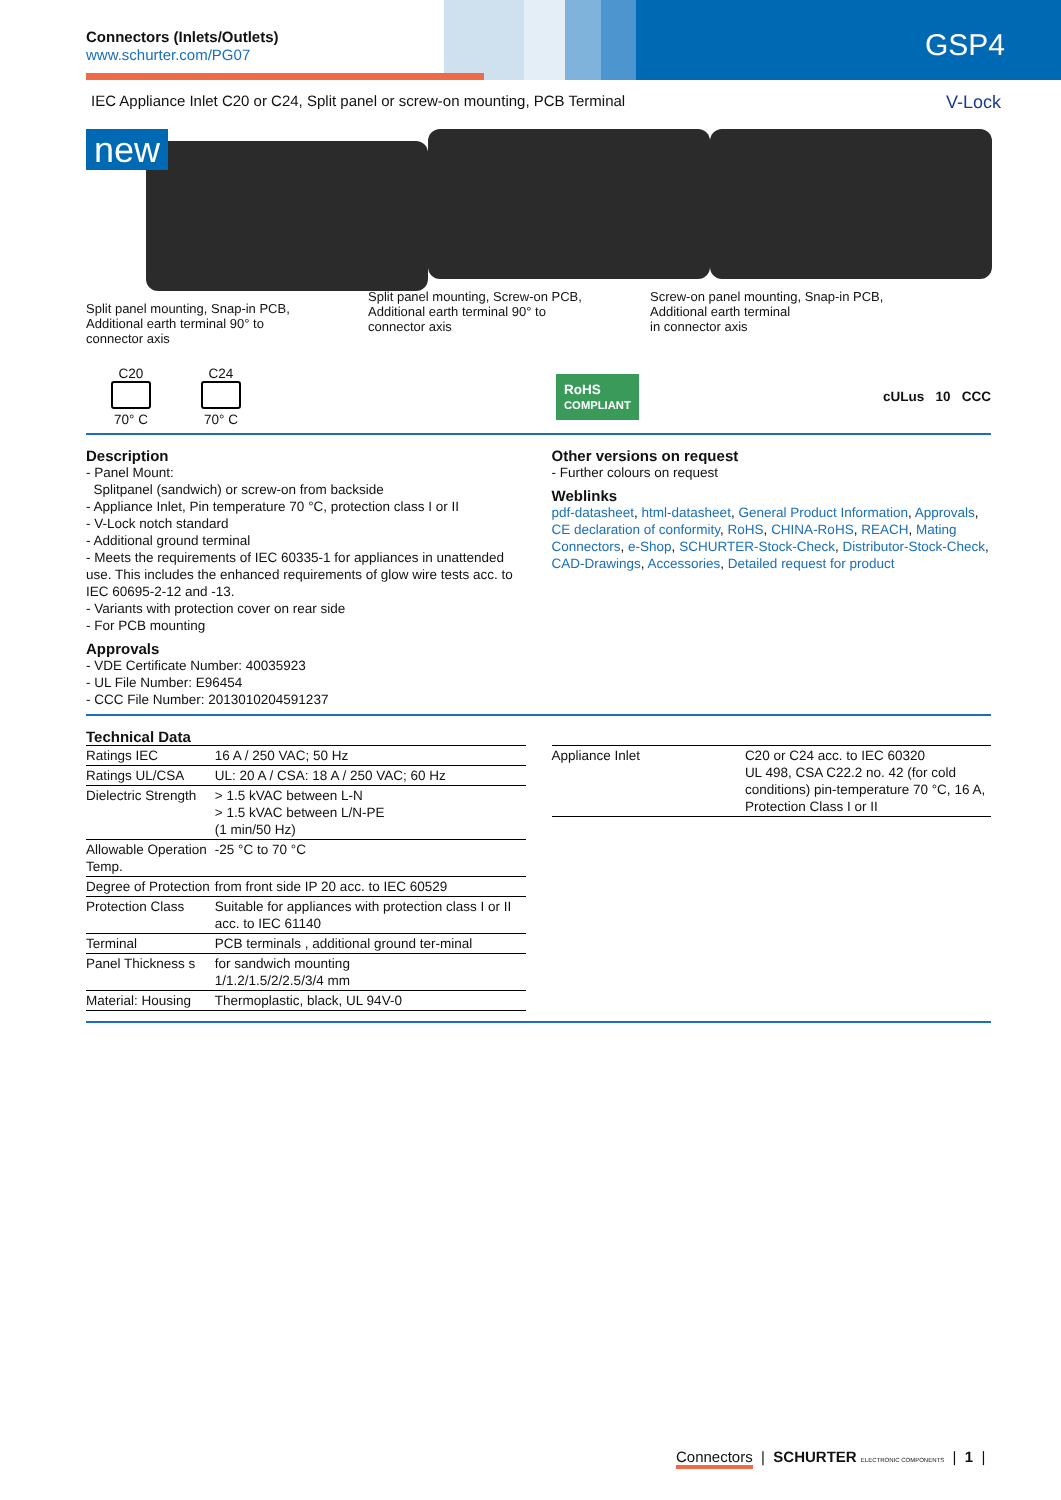Connectors (Inlets/Outlets)
www.schurter.com/PG07 GSP4
IEC Appliance Inlet C20 or C24, Split panel or screw-on mounting, PCB Terminal V-Lock
new
Split panel mounting, Snap-in PCB,
Additional earth terminal 90° to
connector axis
Split panel mounting, Screw-on PCB,
Additional earth terminal 90° to
connector axis
Screw-on panel mounting, Snap-in PCB,
Additional earth terminal
in connector axis
C20
70° C
C24
70° C
RoHS
COMPLIANT
cULus 10 CCC
Description
- Panel Mount:
Splitpanel (sandwich) or screw-on from backside
- Appliance Inlet, Pin temperature 70 °C, protection class I or II
- V-Lock notch standard
- Additional ground terminal
- Meets the requirements of IEC 60335-1 for appliances in unattended use. This includes the enhanced requirements of glow wire tests acc. to IEC 60695-2-12 and -13.
- Variants with protection cover on rear side
- For PCB mounting
Approvals
- VDE Certificate Number: 40035923
- UL File Number: E96454
- CCC File Number: 2013010204591237
Other versions on request
- Further colours on request
Weblinks
pdf-datasheet, html-datasheet, General Product Information, Approvals, CE declaration of conformity, RoHS, CHINA-RoHS, REACH, Mating Connectors, e-Shop, SCHURTER-Stock-Check, Distributor-Stock-Check, CAD-Drawings, Accessories, Detailed request for product
Technical Data
| Ratings IEC | 16 A / 250 VAC; 50 Hz |
| Ratings UL/CSA | UL: 20 A / CSA: 18 A / 250 VAC; 60 Hz |
| Dielectric Strength | > 1.5 kVAC between L-N > 1.5 kVAC between L/N-PE (1 min/50 Hz) |
| Allowable Operation Temp. | -25 °C to 70 °C |
| Degree of Protection | from front side IP 20 acc. to IEC 60529 |
| Protection Class | Suitable for appliances with protection class I or II acc. to IEC 61140 |
| Terminal | PCB terminals , additional ground ter-minal |
| Panel Thickness s | for sandwich mounting 1/1.2/1.5/2/2.5/3/4 mm |
| Material: Housing | Thermoplastic, black, UL 94V-0 |
| Appliance Inlet | C20 or C24 acc. to IEC 60320 UL 498, CSA C22.2 no. 42 (for cold conditions) pin-temperature 70 °C, 16 A, Protection Class I or II |
Connectors | SCHURTER ELECTRONIC COMPONENTS | 1 |